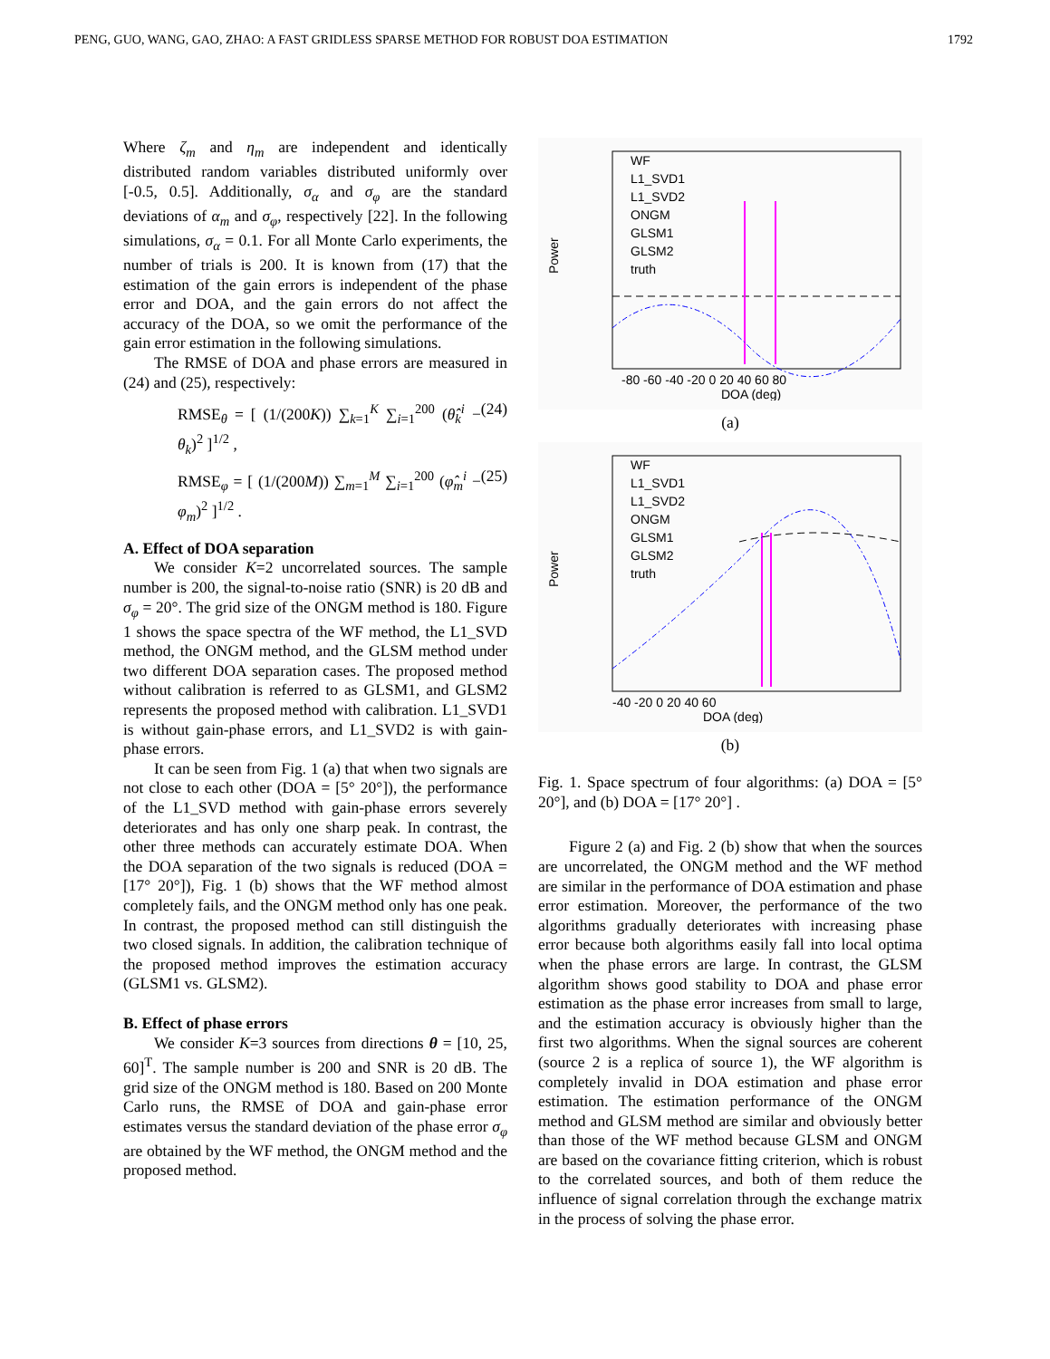PENG, GUO, WANG, GAO, ZHAO: A FAST GRIDLESS SPARSE METHOD FOR ROBUST DOA ESTIMATION 1792
Where ζ<sub>m</sub> and η<sub>m</sub> are independent and identically distributed random variables distributed uniformly over [-0.5, 0.5]. Additionally, σ<sub>α</sub> and σ<sub>φ</sub> are the standard deviations of α<sub>m</sub> and σ<sub>φ</sub>, respectively [22]. In the following simulations, σ<sub>α</sub> = 0.1. For all Monte Carlo experiments, the number of trials is 200. It is known from (17) that the estimation of the gain errors is independent of the phase error and DOA, and the gain errors do not affect the accuracy of the DOA, so we omit the performance of the gain error estimation in the following simulations.
The RMSE of DOA and phase errors are measured in (24) and (25), respectively:
RMSE<sub>θ</sub> = [ (1/(200K)) ∑<sub>k=1</sub><sup>K</sup> ∑<sub>i=1</sub><sup>200</sup> (θ̂<sub>k</sub><sup>i</sup> − θ<sub>k</sub>)<sup>2</sup> ]<sup>1/2</sup> , (24)
RMSE<sub>φ</sub> = [ (1/(200M)) ∑<sub>m=1</sub><sup>M</sup> ∑<sub>i=1</sub><sup>200</sup> (φ̂<sub>m</sub><sup>i</sup> − φ<sub>m</sub>)<sup>2</sup> ]<sup>1/2</sup> . (25)
A. Effect of DOA separation
We consider K=2 uncorrelated sources. The sample number is 200, the signal-to-noise ratio (SNR) is 20 dB and σ<sub>φ</sub> = 20°. The grid size of the ONGM method is 180. Figure 1 shows the space spectra of the WF method, the L1_SVD method, the ONGM method, and the GLSM method under two different DOA separation cases. The proposed method without calibration is referred to as GLSM1, and GLSM2 represents the proposed method with calibration. L1_SVD1 is without gain-phase errors, and L1_SVD2 is with gain-phase errors.
It can be seen from Fig. 1 (a) that when two signals are not close to each other (DOA = [5° 20°]), the performance of the L1_SVD method with gain-phase errors severely deteriorates and has only one sharp peak. In contrast, the other three methods can accurately estimate DOA. When the DOA separation of the two signals is reduced (DOA = [17° 20°]), Fig. 1 (b) shows that the WF method almost completely fails, and the ONGM method only has one peak. In contrast, the proposed method can still distinguish the two closed signals. In addition, the calibration technique of the proposed method improves the estimation accuracy (GLSM1 vs. GLSM2).
B. Effect of phase errors
We consider K=3 sources from directions θ = [10, 25, 60]<sup>T</sup>. The sample number is 200 and SNR is 20 dB. The grid size of the ONGM method is 180. Based on 200 Monte Carlo runs, the RMSE of DOA and gain-phase error estimates versus the standard deviation of the phase error σ<sub>φ</sub> are obtained by the WF method, the ONGM method and the proposed method.
WF
L1_SVD1
L1_SVD2
ONGM
GLSM1
GLSM2
truth
Power
-80 -60 -40 -20 0 20 40 60 80
DOA (deg)
(a)
WF
L1_SVD1
L1_SVD2
ONGM
GLSM1
GLSM2
truth
Power
-40 -20 0 20 40 60
DOA (deg)
(b)
Fig. 1. Space spectrum of four algorithms: (a) DOA = [5° 20°], and (b) DOA = [17° 20°] .
Figure 2 (a) and Fig. 2 (b) show that when the sources are uncorrelated, the ONGM method and the WF method are similar in the performance of DOA estimation and phase error estimation. Moreover, the performance of the two algorithms gradually deteriorates with increasing phase error because both algorithms easily fall into local optima when the phase errors are large. In contrast, the GLSM algorithm shows good stability to DOA and phase error estimation as the phase error increases from small to large, and the estimation accuracy is obviously higher than the first two algorithms. When the signal sources are coherent (source 2 is a replica of source 1), the WF algorithm is completely invalid in DOA estimation and phase error estimation. The estimation performance of the ONGM method and GLSM method are similar and obviously better than those of the WF method because GLSM and ONGM are based on the covariance fitting criterion, which is robust to the correlated sources, and both of them reduce the influence of signal correlation through the exchange matrix in the process of solving the phase error.